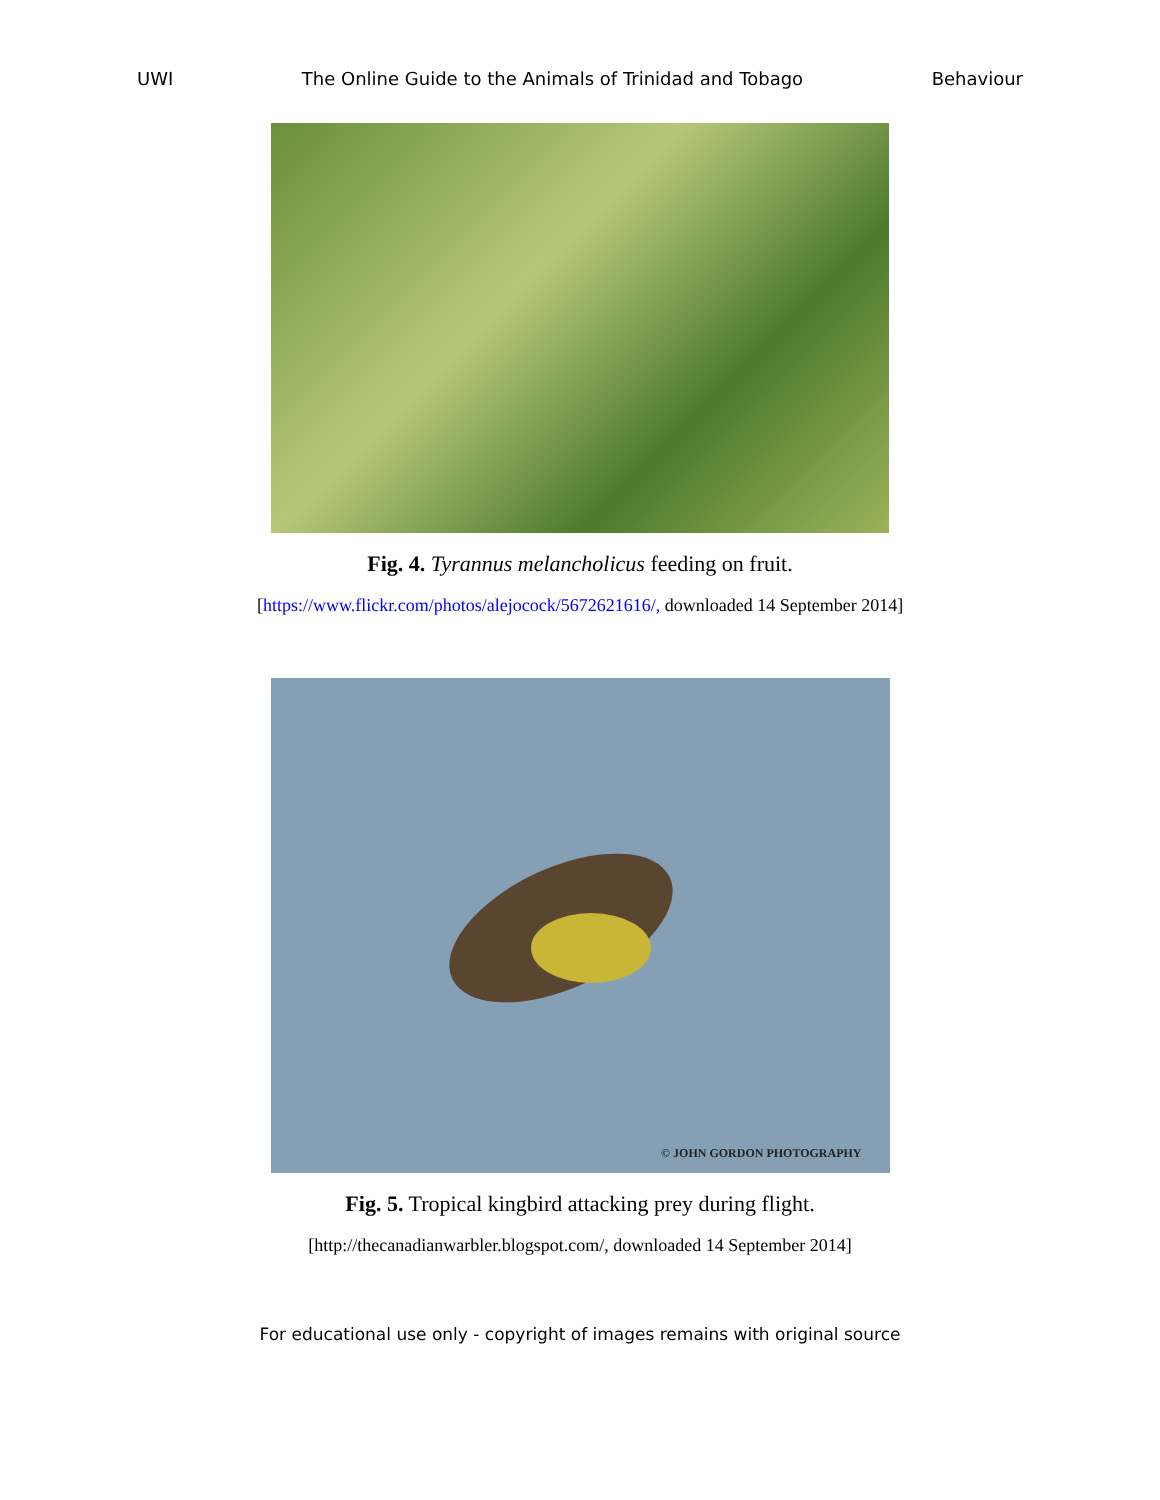UWI The Online Guide to the Animals of Trinidad and Tobago Behaviour
Fig. 4. Tyrannus melancholicus feeding on fruit.
[https://www.flickr.com/photos/alejocock/5672621616/, downloaded 14 September 2014]
© JOHN GORDON PHOTOGRAPHY
Fig. 5. Tropical kingbird attacking prey during flight.
[http://thecanadianwarbler.blogspot.com/, downloaded 14 September 2014]
For educational use only - copyright of images remains with original source